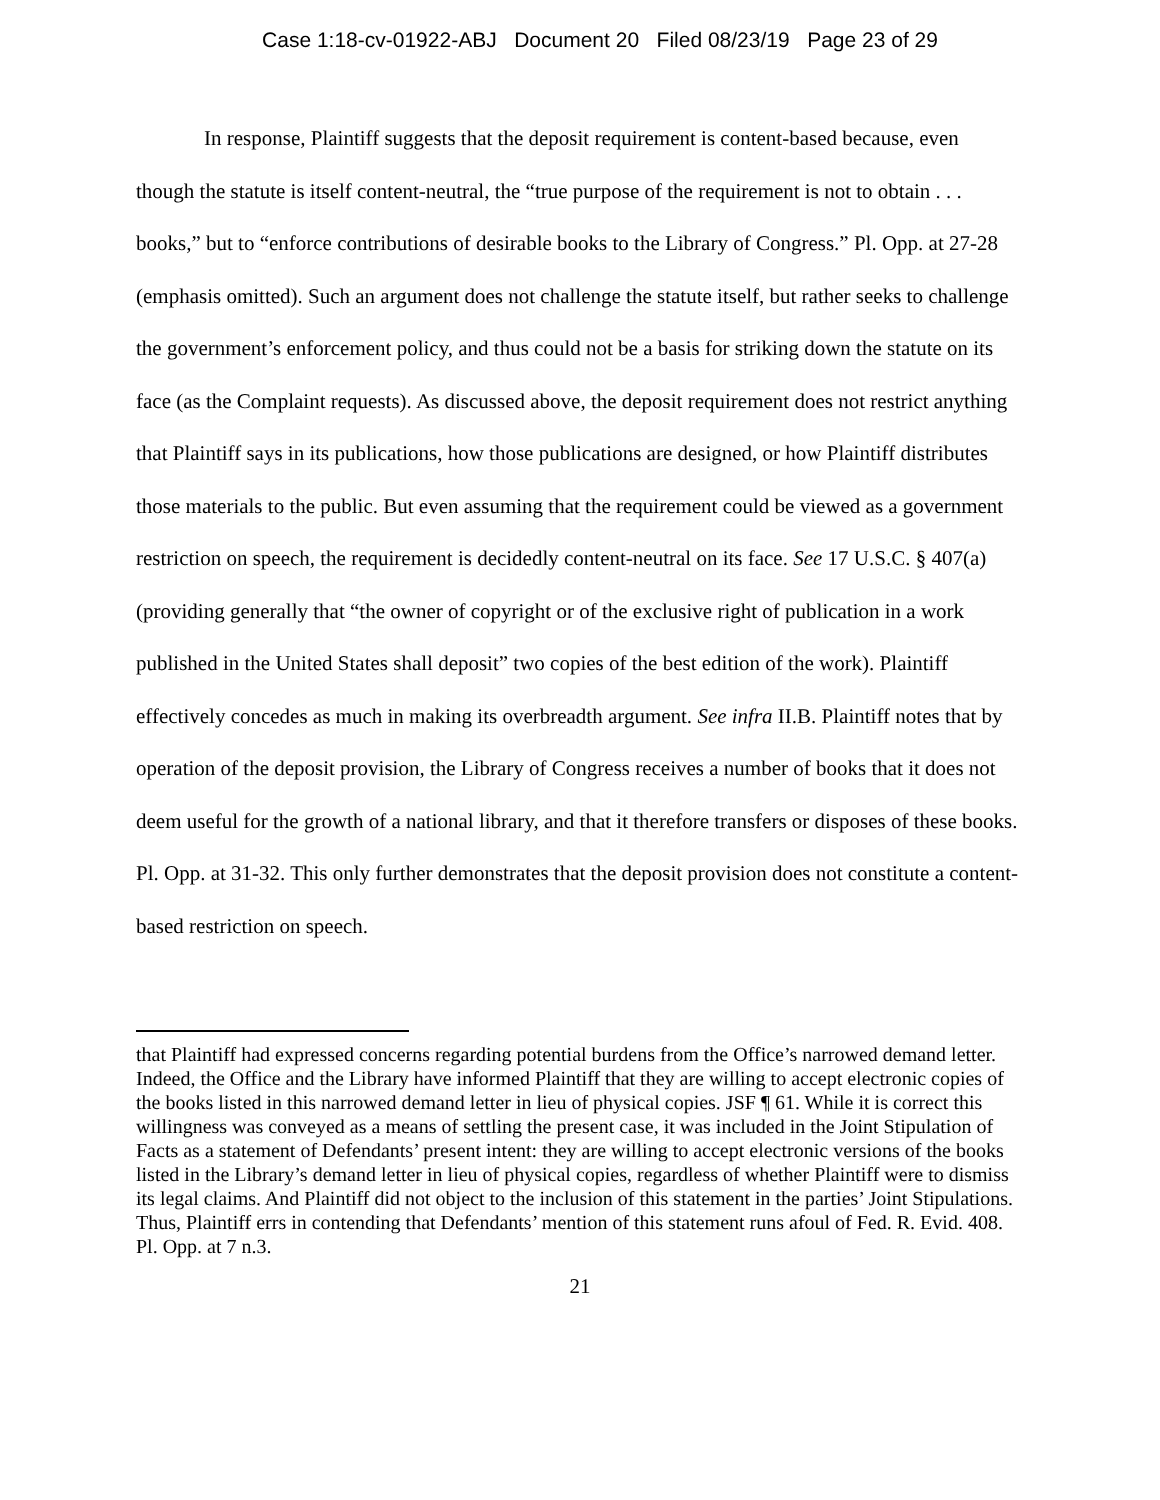Case 1:18-cv-01922-ABJ Document 20 Filed 08/23/19 Page 23 of 29
In response, Plaintiff suggests that the deposit requirement is content-based because, even though the statute is itself content-neutral, the “true purpose of the requirement is not to obtain . . . books,” but to “enforce contributions of desirable books to the Library of Congress.” Pl. Opp. at 27-28 (emphasis omitted). Such an argument does not challenge the statute itself, but rather seeks to challenge the government’s enforcement policy, and thus could not be a basis for striking down the statute on its face (as the Complaint requests). As discussed above, the deposit requirement does not restrict anything that Plaintiff says in its publications, how those publications are designed, or how Plaintiff distributes those materials to the public. But even assuming that the requirement could be viewed as a government restriction on speech, the requirement is decidedly content-neutral on its face. See 17 U.S.C. § 407(a) (providing generally that “the owner of copyright or of the exclusive right of publication in a work published in the United States shall deposit” two copies of the best edition of the work). Plaintiff effectively concedes as much in making its overbreadth argument. See infra II.B. Plaintiff notes that by operation of the deposit provision, the Library of Congress receives a number of books that it does not deem useful for the growth of a national library, and that it therefore transfers or disposes of these books. Pl. Opp. at 31-32. This only further demonstrates that the deposit provision does not constitute a content-based restriction on speech.
that Plaintiff had expressed concerns regarding potential burdens from the Office’s narrowed demand letter. Indeed, the Office and the Library have informed Plaintiff that they are willing to accept electronic copies of the books listed in this narrowed demand letter in lieu of physical copies. JSF ¶ 61. While it is correct this willingness was conveyed as a means of settling the present case, it was included in the Joint Stipulation of Facts as a statement of Defendants’ present intent: they are willing to accept electronic versions of the books listed in the Library’s demand letter in lieu of physical copies, regardless of whether Plaintiff were to dismiss its legal claims. And Plaintiff did not object to the inclusion of this statement in the parties’ Joint Stipulations. Thus, Plaintiff errs in contending that Defendants’ mention of this statement runs afoul of Fed. R. Evid. 408. Pl. Opp. at 7 n.3.
21